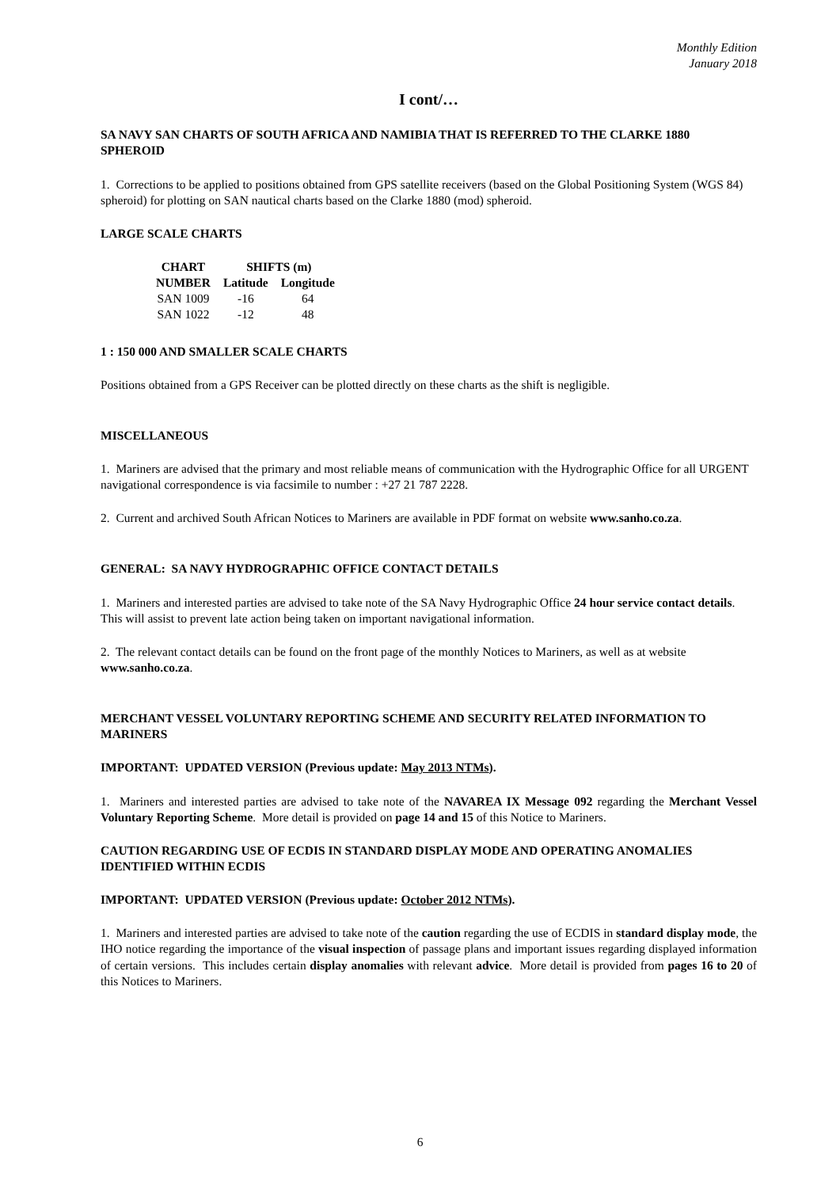Monthly Edition
January 2018
I cont/…
SA NAVY SAN CHARTS OF SOUTH AFRICA AND NAMIBIA THAT IS REFERRED TO THE CLARKE 1880 SPHEROID
1. Corrections to be applied to positions obtained from GPS satellite receivers (based on the Global Positioning System (WGS 84) spheroid) for plotting on SAN nautical charts based on the Clarke 1880 (mod) spheroid.
LARGE SCALE CHARTS
| CHART | SHIFTS (m) | |
| --- | --- | --- |
| NUMBER | Latitude | Longitude |
| SAN 1009 | -16 | 64 |
| SAN 1022 | -12 | 48 |
1 : 150 000 AND SMALLER SCALE CHARTS
Positions obtained from a GPS Receiver can be plotted directly on these charts as the shift is negligible.
MISCELLANEOUS
1. Mariners are advised that the primary and most reliable means of communication with the Hydrographic Office for all URGENT navigational correspondence is via facsimile to number : +27 21 787 2228.
2. Current and archived South African Notices to Mariners are available in PDF format on website www.sanho.co.za.
GENERAL: SA NAVY HYDROGRAPHIC OFFICE CONTACT DETAILS
1. Mariners and interested parties are advised to take note of the SA Navy Hydrographic Office 24 hour service contact details. This will assist to prevent late action being taken on important navigational information.
2. The relevant contact details can be found on the front page of the monthly Notices to Mariners, as well as at website www.sanho.co.za.
MERCHANT VESSEL VOLUNTARY REPORTING SCHEME AND SECURITY RELATED INFORMATION TO MARINERS
IMPORTANT: UPDATED VERSION (Previous update: May 2013 NTMs).
1. Mariners and interested parties are advised to take note of the NAVAREA IX Message 092 regarding the Merchant Vessel Voluntary Reporting Scheme. More detail is provided on page 14 and 15 of this Notice to Mariners.
CAUTION REGARDING USE OF ECDIS IN STANDARD DISPLAY MODE AND OPERATING ANOMALIES IDENTIFIED WITHIN ECDIS
IMPORTANT: UPDATED VERSION (Previous update: October 2012 NTMs).
1. Mariners and interested parties are advised to take note of the caution regarding the use of ECDIS in standard display mode, the IHO notice regarding the importance of the visual inspection of passage plans and important issues regarding displayed information of certain versions. This includes certain display anomalies with relevant advice. More detail is provided from pages 16 to 20 of this Notices to Mariners.
6